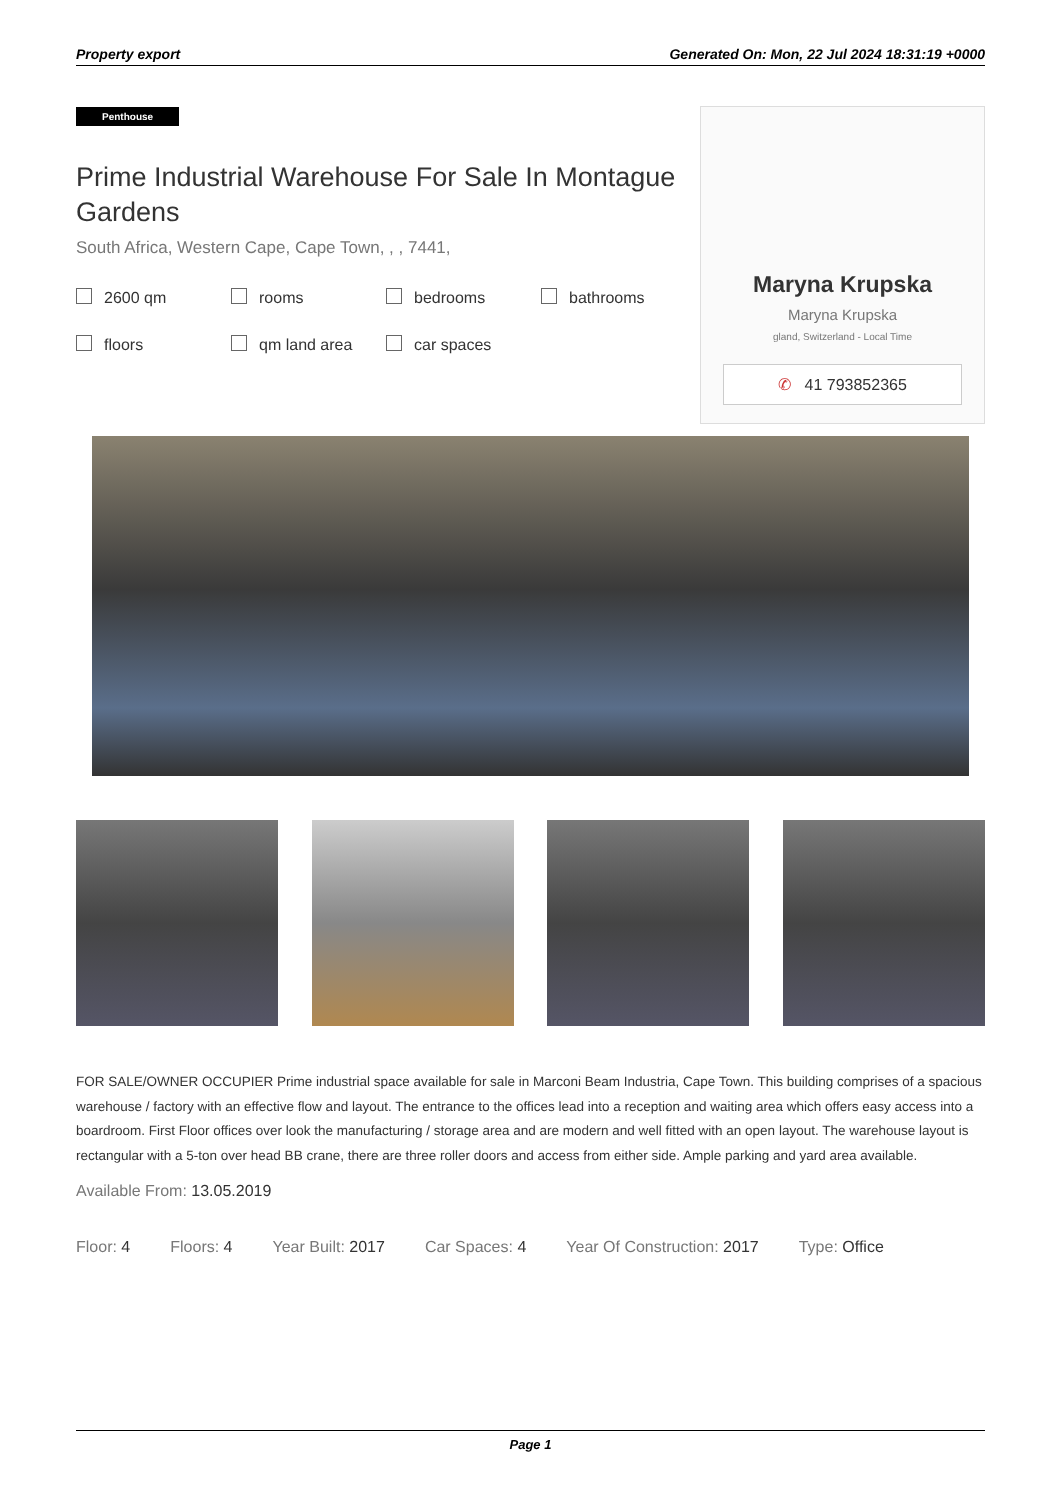Property export Generated On: Mon, 22 Jul 2024 18:31:19 +0000
Penthouse
Prime Industrial Warehouse For Sale In Montague Gardens
South Africa, Western Cape, Cape Town, , , 7441,
2600 qm rooms bedrooms bathrooms floors qm land area car spaces
Maryna Krupska
Maryna Krupska
gland, Switzerland - Local Time
✆ 41 793852365
FOR SALE/OWNER OCCUPIER Prime industrial space available for sale in Marconi Beam Industria, Cape Town. This building comprises of a spacious warehouse / factory with an effective flow and layout. The entrance to the offices lead into a reception and waiting area which offers easy access into a boardroom. First Floor offices over look the manufacturing / storage area and are modern and well fitted with an open layout. The warehouse layout is rectangular with a 5-ton over head BB crane, there are three roller doors and access from either side. Ample parking and yard area available.
Available From: 13.05.2019
Floor: 4 Floors: 4 Year Built: 2017 Car Spaces: 4 Year Of Construction: 2017 Type: Office
Page 1